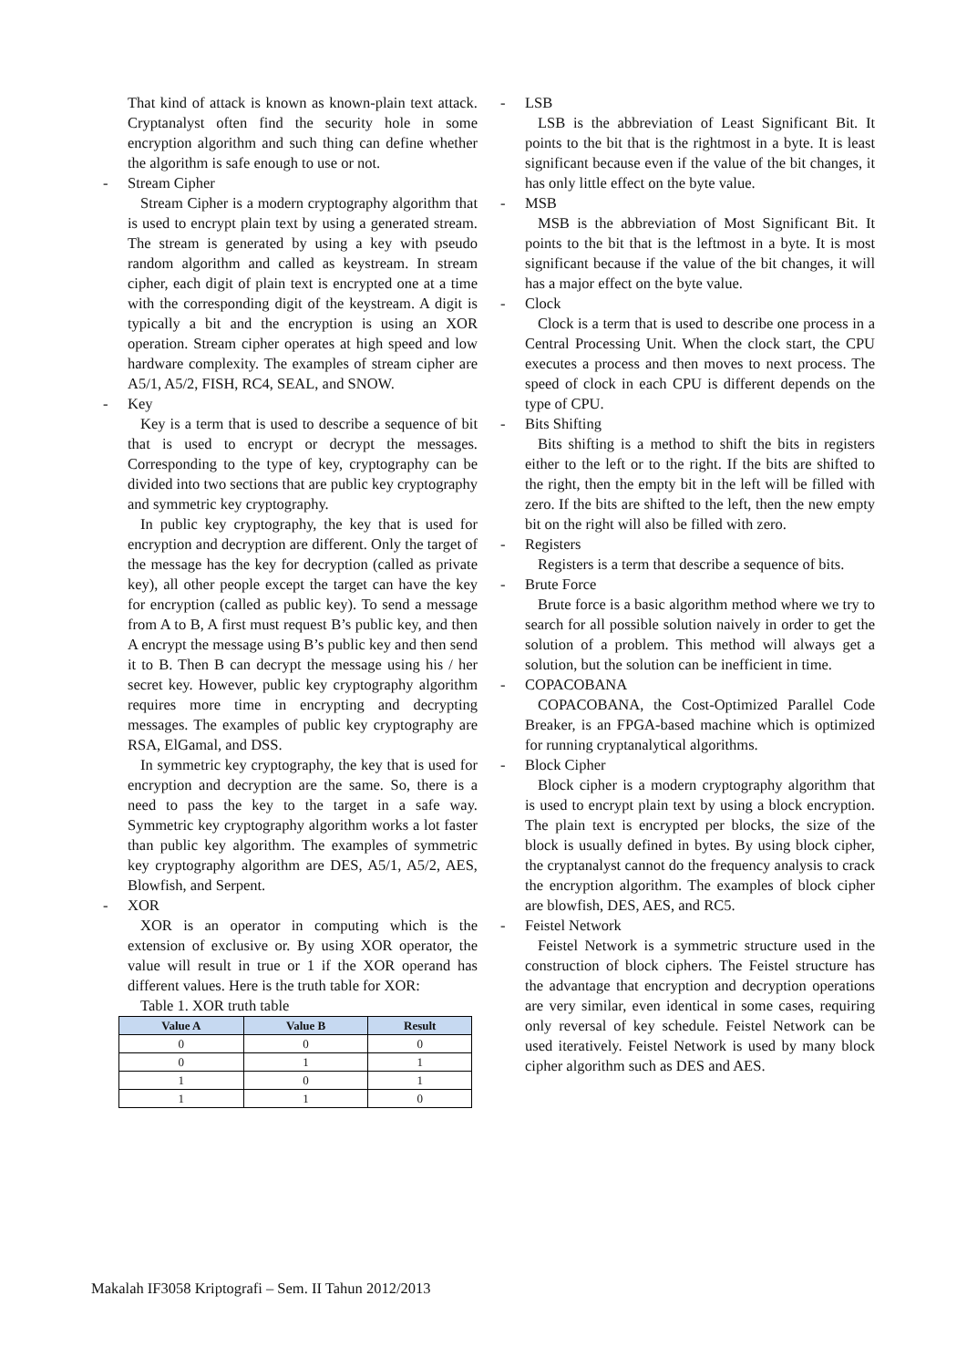That kind of attack is known as known-plain text attack. Cryptanalyst often find the security hole in some encryption algorithm and such thing can define whether the algorithm is safe enough to use or not.
- Stream Cipher
Stream Cipher is a modern cryptography algorithm that is used to encrypt plain text by using a generated stream. The stream is generated by using a key with pseudo random algorithm and called as keystream. In stream cipher, each digit of plain text is encrypted one at a time with the corresponding digit of the keystream. A digit is typically a bit and the encryption is using an XOR operation. Stream cipher operates at high speed and low hardware complexity. The examples of stream cipher are A5/1, A5/2, FISH, RC4, SEAL, and SNOW.
- Key
Key is a term that is used to describe a sequence of bit that is used to encrypt or decrypt the messages. Corresponding to the type of key, cryptography can be divided into two sections that are public key cryptography and symmetric key cryptography.
In public key cryptography, the key that is used for encryption and decryption are different. Only the target of the message has the key for decryption (called as private key), all other people except the target can have the key for encryption (called as public key). To send a message from A to B, A first must request B’s public key, and then A encrypt the message using B’s public key and then send it to B. Then B can decrypt the message using his / her secret key. However, public key cryptography algorithm requires more time in encrypting and decrypting messages. The examples of public key cryptography are RSA, ElGamal, and DSS.
In symmetric key cryptography, the key that is used for encryption and decryption are the same. So, there is a need to pass the key to the target in a safe way. Symmetric key cryptography algorithm works a lot faster than public key algorithm. The examples of symmetric key cryptography algorithm are DES, A5/1, A5/2, AES, Blowfish, and Serpent.
- XOR
XOR is an operator in computing which is the extension of exclusive or. By using XOR operator, the value will result in true or 1 if the XOR operand has different values. Here is the truth table for XOR:
Table 1. XOR truth table
| Value A | Value B | Result |
| --- | --- | --- |
| 0 | 0 | 0 |
| 0 | 1 | 1 |
| 1 | 0 | 1 |
| 1 | 1 | 0 |
- LSB
LSB is the abbreviation of Least Significant Bit. It points to the bit that is the rightmost in a byte. It is least significant because even if the value of the bit changes, it has only little effect on the byte value.
- MSB
MSB is the abbreviation of Most Significant Bit. It points to the bit that is the leftmost in a byte. It is most significant because if the value of the bit changes, it will has a major effect on the byte value.
- Clock
Clock is a term that is used to describe one process in a Central Processing Unit. When the clock start, the CPU executes a process and then moves to next process. The speed of clock in each CPU is different depends on the type of CPU.
- Bits Shifting
Bits shifting is a method to shift the bits in registers either to the left or to the right. If the bits are shifted to the right, then the empty bit in the left will be filled with zero. If the bits are shifted to the left, then the new empty bit on the right will also be filled with zero.
- Registers
Registers is a term that describe a sequence of bits.
- Brute Force
Brute force is a basic algorithm method where we try to search for all possible solution naively in order to get the solution of a problem. This method will always get a solution, but the solution can be inefficient in time.
- COPACOBANA
COPACOBANA, the Cost-Optimized Parallel Code Breaker, is an FPGA-based machine which is optimized for running cryptanalytical algorithms.
- Block Cipher
Block cipher is a modern cryptography algorithm that is used to encrypt plain text by using a block encryption. The plain text is encrypted per blocks, the size of the block is usually defined in bytes. By using block cipher, the cryptanalyst cannot do the frequency analysis to crack the encryption algorithm. The examples of block cipher are blowfish, DES, AES, and RC5.
- Feistel Network
Feistel Network is a symmetric structure used in the construction of block ciphers. The Feistel structure has the advantage that encryption and decryption operations are very similar, even identical in some cases, requiring only reversal of key schedule. Feistel Network can be used iteratively. Feistel Network is used by many block cipher algorithm such as DES and AES.
Makalah IF3058 Kriptografi – Sem. II Tahun 2012/2013